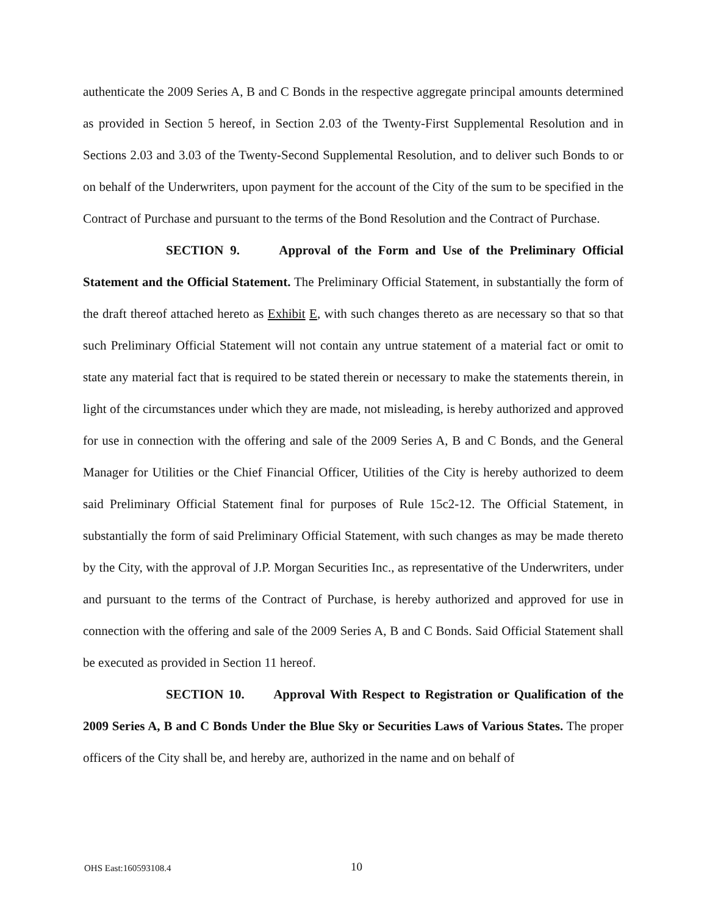authenticate the 2009 Series A, B and C Bonds in the respective aggregate principal amounts determined as provided in Section 5 hereof, in Section 2.03 of the Twenty-First Supplemental Resolution and in Sections 2.03 and 3.03 of the Twenty-Second Supplemental Resolution, and to deliver such Bonds to or on behalf of the Underwriters, upon payment for the account of the City of the sum to be specified in the Contract of Purchase and pursuant to the terms of the Bond Resolution and the Contract of Purchase.
SECTION 9. Approval of the Form and Use of the Preliminary Official Statement and the Official Statement. The Preliminary Official Statement, in substantially the form of the draft thereof attached hereto as Exhibit E, with such changes thereto as are necessary so that so that such Preliminary Official Statement will not contain any untrue statement of a material fact or omit to state any material fact that is required to be stated therein or necessary to make the statements therein, in light of the circumstances under which they are made, not misleading, is hereby authorized and approved for use in connection with the offering and sale of the 2009 Series A, B and C Bonds, and the General Manager for Utilities or the Chief Financial Officer, Utilities of the City is hereby authorized to deem said Preliminary Official Statement final for purposes of Rule 15c2-12. The Official Statement, in substantially the form of said Preliminary Official Statement, with such changes as may be made thereto by the City, with the approval of J.P. Morgan Securities Inc., as representative of the Underwriters, under and pursuant to the terms of the Contract of Purchase, is hereby authorized and approved for use in connection with the offering and sale of the 2009 Series A, B and C Bonds. Said Official Statement shall be executed as provided in Section 11 hereof.
SECTION 10. Approval With Respect to Registration or Qualification of the 2009 Series A, B and C Bonds Under the Blue Sky or Securities Laws of Various States. The proper officers of the City shall be, and hereby are, authorized in the name and on behalf of
OHS East:160593108.4 10